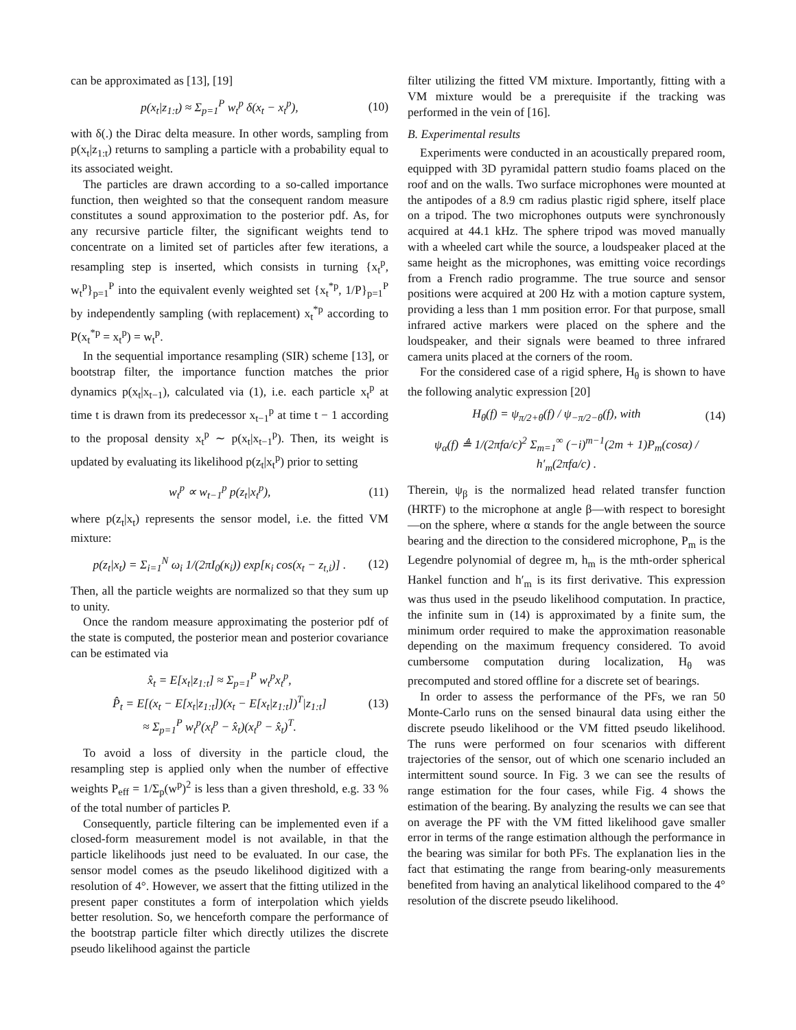can be approximated as [13], [19]
p(x<sub>t</sub>|z<sub>1:t</sub>) ≈ Σ<sub>p=1</sub><sup>P</sup> w<sub>t</sub><sup>p</sup> δ(x<sub>t</sub> − x<sub>t</sub><sup>p</sup>), (10)
with δ(.) the Dirac delta measure. In other words, sampling from p(x<sub>t</sub>|z<sub>1:t</sub>) returns to sampling a particle with a probability equal to its associated weight.
The particles are drawn according to a so-called importance function, then weighted so that the consequent random measure constitutes a sound approximation to the posterior pdf. As, for any recursive particle filter, the significant weights tend to concentrate on a limited set of particles after few iterations, a resampling step is inserted, which consists in turning {x<sub>t</sub><sup>p</sup>, w<sub>t</sub><sup>p</sup>}<sub>p=1</sub><sup>P</sup> into the equivalent evenly weighted set {x<sub>t</sub><sup>*p</sup>, 1/P}<sub>p=1</sub><sup>P</sup> by independently sampling (with replacement) x<sub>t</sub><sup>*p</sup> according to P(x<sub>t</sub><sup>*p</sup> = x<sub>t</sub><sup>p</sup>) = w<sub>t</sub><sup>p</sup>.
In the sequential importance resampling (SIR) scheme [13], or bootstrap filter, the importance function matches the prior dynamics p(x<sub>t</sub>|x<sub>t−1</sub>), calculated via (1), i.e. each particle x<sub>t</sub><sup>p</sup> at time t is drawn from its predecessor x<sub>t−1</sub><sup>p</sup> at time t − 1 according to the proposal density x<sub>t</sub><sup>p</sup> ∼ p(x<sub>t</sub>|x<sub>t−1</sub><sup>p</sup>). Then, its weight is updated by evaluating its likelihood p(z<sub>t</sub>|x<sub>t</sub><sup>p</sup>) prior to setting
w<sub>t</sub><sup>p</sup> ∝ w<sub>t−1</sub><sup>p</sup> p(z<sub>t</sub>|x<sub>t</sub><sup>p</sup>), (11)
where p(z<sub>t</sub>|x<sub>t</sub>) represents the sensor model, i.e. the fitted VM mixture:
p(z<sub>t</sub>|x<sub>t</sub>) = Σ<sub>i=1</sub><sup>N</sup> ω<sub>i</sub> 1/(2πI<sub>0</sub>(κ<sub>i</sub>)) exp[κ<sub>i</sub> cos(x<sub>t</sub> − z<sub>t,i</sub>)] . (12)
Then, all the particle weights are normalized so that they sum up to unity.
Once the random measure approximating the posterior pdf of the state is computed, the posterior mean and posterior covariance can be estimated via
x̂<sub>t</sub> = E[x<sub>t</sub>|z<sub>1:t</sub>] ≈ Σ<sub>p=1</sub><sup>P</sup> w<sub>t</sub><sup>p</sup>x<sub>t</sub><sup>p</sup>,
P̂<sub>t</sub> = E[(x<sub>t</sub> − E[x<sub>t</sub>|z<sub>1:t</sub>])(x<sub>t</sub> − E[x<sub>t</sub>|z<sub>1:t</sub>])<sup>T</sup>|z<sub>1:t</sub>]
≈ Σ<sub>p=1</sub><sup>P</sup> w<sub>t</sub><sup>p</sup>(x<sub>t</sub><sup>p</sup> − x̂<sub>t</sub>)(x<sub>t</sub><sup>p</sup> − x̂<sub>t</sub>)<sup>T</sup>. (13)
To avoid a loss of diversity in the particle cloud, the resampling step is applied only when the number of effective weights P<sub>eff</sub> = 1/Σ<sub>p</sub>(w<sup>p</sup>)<sup>2</sup> is less than a given threshold, e.g. 33 % of the total number of particles P.
Consequently, particle filtering can be implemented even if a closed-form measurement model is not available, in that the particle likelihoods just need to be evaluated. In our case, the sensor model comes as the pseudo likelihood digitized with a resolution of 4°. However, we assert that the fitting utilized in the present paper constitutes a form of interpolation which yields better resolution. So, we henceforth compare the performance of the bootstrap particle filter which directly utilizes the discrete pseudo likelihood against the particle
filter utilizing the fitted VM mixture. Importantly, fitting with a VM mixture would be a prerequisite if the tracking was performed in the vein of [16].
B. Experimental results
Experiments were conducted in an acoustically prepared room, equipped with 3D pyramidal pattern studio foams placed on the roof and on the walls. Two surface microphones were mounted at the antipodes of a 8.9 cm radius plastic rigid sphere, itself place on a tripod. The two microphones outputs were synchronously acquired at 44.1 kHz. The sphere tripod was moved manually with a wheeled cart while the source, a loudspeaker placed at the same height as the microphones, was emitting voice recordings from a French radio programme. The true source and sensor positions were acquired at 200 Hz with a motion capture system, providing a less than 1 mm position error. For that purpose, small infrared active markers were placed on the sphere and the loudspeaker, and their signals were beamed to three infrared camera units placed at the corners of the room.
For the considered case of a rigid sphere, H<sub>θ</sub> is shown to have the following analytic expression [20]
H<sub>θ</sub>(f) = ψ<sub>π/2+θ</sub>(f) / ψ<sub>−π/2−θ</sub>(f), with (14)
ψ<sub>α</sub>(f) ≜ 1/(2πfa/c)<sup>2</sup> Σ<sub>m=1</sub><sup>∞</sup> (−i)<sup>m−1</sup>(2m + 1)P<sub>m</sub>(cosα) / h′<sub>m</sub>(2πfa/c) .
Therein, ψ<sub>β</sub> is the normalized head related transfer function (HRTF) to the microphone at angle β—with respect to boresight—on the sphere, where α stands for the angle between the source bearing and the direction to the considered microphone, P<sub>m</sub> is the Legendre polynomial of degree m, h<sub>m</sub> is the mth-order spherical Hankel function and h′<sub>m</sub> is its first derivative. This expression was thus used in the pseudo likelihood computation. In practice, the infinite sum in (14) is approximated by a finite sum, the minimum order required to make the approximation reasonable depending on the maximum frequency considered. To avoid cumbersome computation during localization, H<sub>θ</sub> was precomputed and stored offline for a discrete set of bearings.
In order to assess the performance of the PFs, we ran 50 Monte-Carlo runs on the sensed binaural data using either the discrete pseudo likelihood or the VM fitted pseudo likelihood. The runs were performed on four scenarios with different trajectories of the sensor, out of which one scenario included an intermittent sound source. In Fig. 3 we can see the results of range estimation for the four cases, while Fig. 4 shows the estimation of the bearing. By analyzing the results we can see that on average the PF with the VM fitted likelihood gave smaller error in terms of the range estimation although the performance in the bearing was similar for both PFs. The explanation lies in the fact that estimating the range from bearing-only measurements benefited from having an analytical likelihood compared to the 4° resolution of the discrete pseudo likelihood.